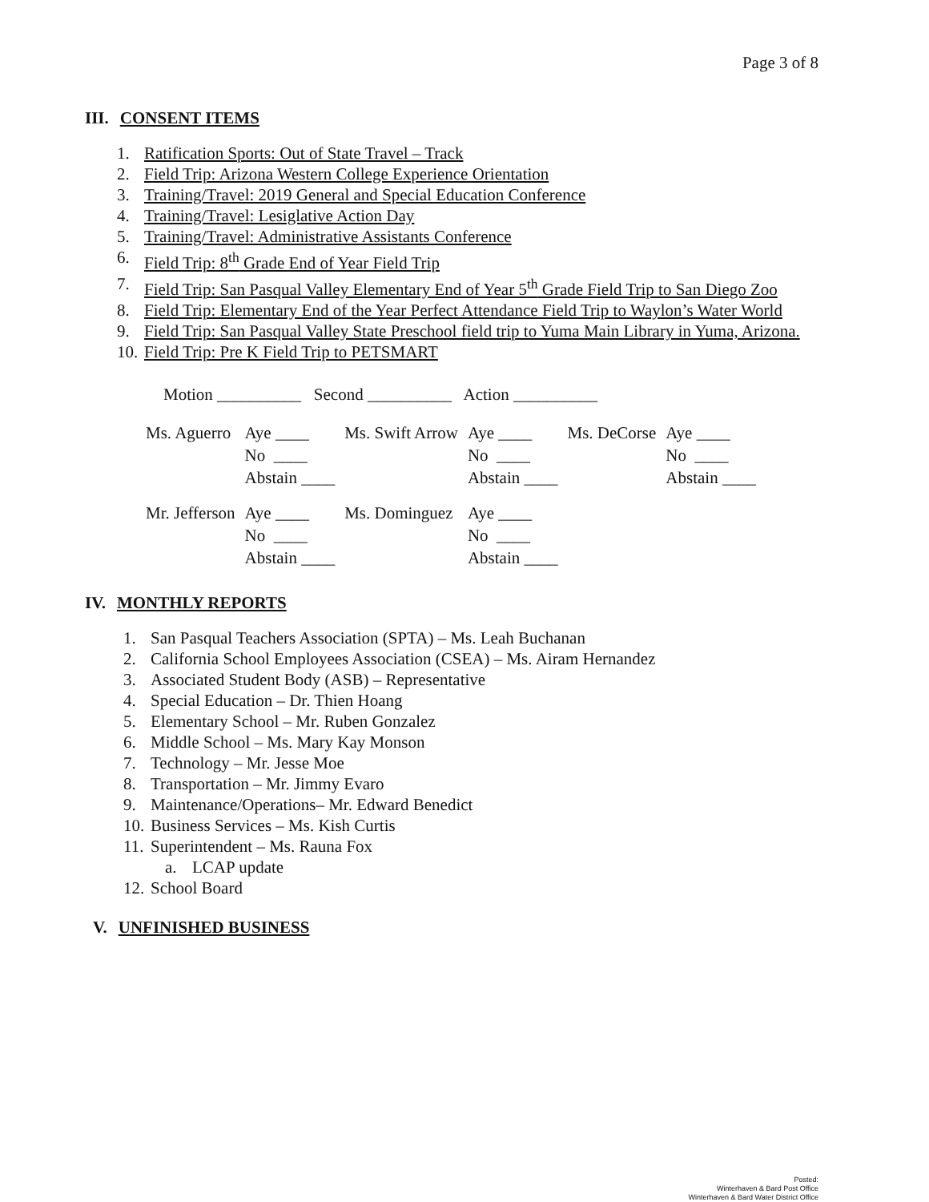Page 3 of 8
III. CONSENT ITEMS
1. Ratification Sports: Out of State Travel – Track
2. Field Trip: Arizona Western College Experience Orientation
3. Training/Travel: 2019 General and Special Education Conference
4. Training/Travel: Lesiglative Action Day
5. Training/Travel: Administrative Assistants Conference
6. Field Trip: 8<sup>th</sup> Grade End of Year Field Trip
7. Field Trip: San Pasqual Valley Elementary End of Year 5<sup>th</sup> Grade Field Trip to San Diego Zoo
8. Field Trip: Elementary End of the Year Perfect Attendance Field Trip to Waylon’s Water World
9. Field Trip: San Pasqual Valley State Preschool field trip to Yuma Main Library in Yuma, Arizona.
10. Field Trip: Pre K Field Trip to PETSMART
Motion __________ Second __________ Action __________
| Ms. Aguerro | Aye ____ | Ms. Swift Arrow | Aye ____ | Ms. DeCorse | Aye ____ |
| | No ____ | | No ____ | | No ____ |
| | Abstain ____ | | Abstain ____ | | Abstain ____ |
| Mr. Jefferson | Aye ____ | Ms. Dominguez | Aye ____ | | |
| | No ____ | | No ____ | | |
| | Abstain ____ | | Abstain ____ | | |
IV. MONTHLY REPORTS
1. San Pasqual Teachers Association (SPTA) – Ms. Leah Buchanan
2. California School Employees Association (CSEA) – Ms. Airam Hernandez
3. Associated Student Body (ASB) – Representative
4. Special Education – Dr. Thien Hoang
5. Elementary School – Mr. Ruben Gonzalez
6. Middle School – Ms. Mary Kay Monson
7. Technology – Mr. Jesse Moe
8. Transportation – Mr. Jimmy Evaro
9. Maintenance/Operations– Mr. Edward Benedict
10. Business Services – Ms. Kish Curtis
11. Superintendent – Ms. Rauna Fox
a. LCAP update
12. School Board
V. UNFINISHED BUSINESS
Posted:
Winterhaven & Bard Post Office
Winterhaven & Bard Water District Office